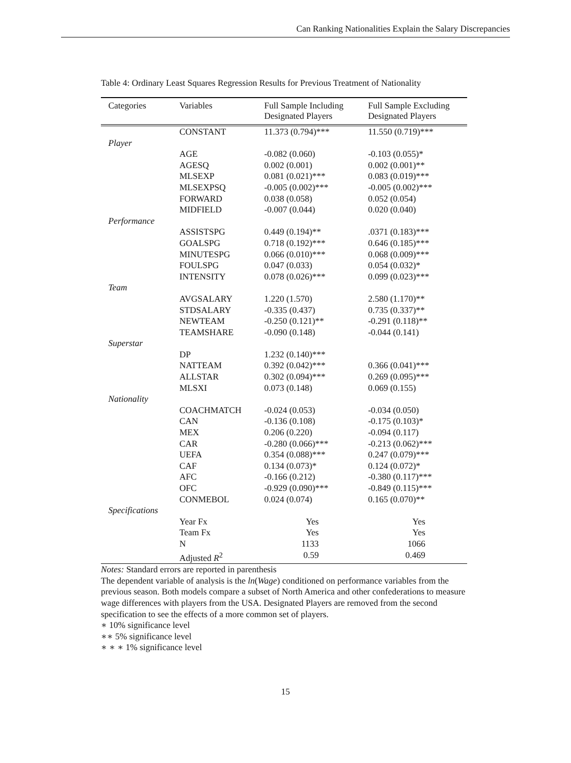Can Ranking Nationalities Explain the Salary Discrepancies
Table 4: Ordinary Least Squares Regression Results for Previous Treatment of Nationality
| Categories | Variables | Full Sample Including Designated Players | Full Sample Excluding Designated Players |
| --- | --- | --- | --- |
| | CONSTANT | 11.373 (0.794)*** | 11.550 (0.719)*** |
| Player | | | |
| | AGE | -0.082 (0.060) | -0.103 (0.055)* |
| | AGESQ | 0.002 (0.001) | 0.002 (0.001)** |
| | MLSEXP | 0.081 (0.021)*** | 0.083 (0.019)*** |
| | MLSEXPSQ | -0.005 (0.002)*** | -0.005 (0.002)*** |
| | FORWARD | 0.038 (0.058) | 0.052 (0.054) |
| | MIDFIELD | -0.007 (0.044) | 0.020 (0.040) |
| Performance | | | |
| | ASSISTSPG | 0.449 (0.194)** | .0371 (0.183)*** |
| | GOALSPG | 0.718 (0.192)*** | 0.646 (0.185)*** |
| | MINUTESPG | 0.066 (0.010)*** | 0.068 (0.009)*** |
| | FOULSPG | 0.047 (0.033) | 0.054 (0.032)* |
| | INTENSITY | 0.078 (0.026)*** | 0.099 (0.023)*** |
| Team | | | |
| | AVGSALARY | 1.220 (1.570) | 2.580 (1.170)** |
| | STDSALARY | -0.335 (0.437) | 0.735 (0.337)** |
| | NEWTEAM | -0.250 (0.121)** | -0.291 (0.118)** |
| | TEAMSHARE | -0.090 (0.148) | -0.044 (0.141) |
| Superstar | | | |
| | DP | 1.232 (0.140)*** | |
| | NATTEAM | 0.392 (0.042)*** | 0.366 (0.041)*** |
| | ALLSTAR | 0.302 (0.094)*** | 0.269 (0.095)*** |
| | MLSXI | 0.073 (0.148) | 0.069 (0.155) |
| Nationality | | | |
| | COACHMATCH | -0.024 (0.053) | -0.034 (0.050) |
| | CAN | -0.136 (0.108) | -0.175 (0.103)* |
| | MEX | 0.206 (0.220) | -0.094 (0.117) |
| | CAR | -0.280 (0.066)*** | -0.213 (0.062)*** |
| | UEFA | 0.354 (0.088)*** | 0.247 (0.079)*** |
| | CAF | 0.134 (0.073)* | 0.124 (0.072)* |
| | AFC | -0.166 (0.212) | -0.380 (0.117)*** |
| | OFC | -0.929 (0.090)*** | -0.849 (0.115)*** |
| | CONMEBOL | 0.024 (0.074) | 0.165 (0.070)** |
| Specifications | | | |
| | Year Fx | Yes | Yes |
| | Team Fx | Yes | Yes |
| | N | 1133 | 1066 |
| | Adjusted R<sup>2</sup> | 0.59 | 0.469 |
Notes: Standard errors are reported in parenthesis
The dependent variable of analysis is the ln(Wage) conditioned on performance variables from the previous season. Both models compare a subset of North America and other confederations to measure wage differences with players from the USA. Designated Players are removed from the second specification to see the effects of a more common set of players.
∗ 10% significance level
∗∗ 5% significance level
∗ ∗ ∗ 1% significance level
15